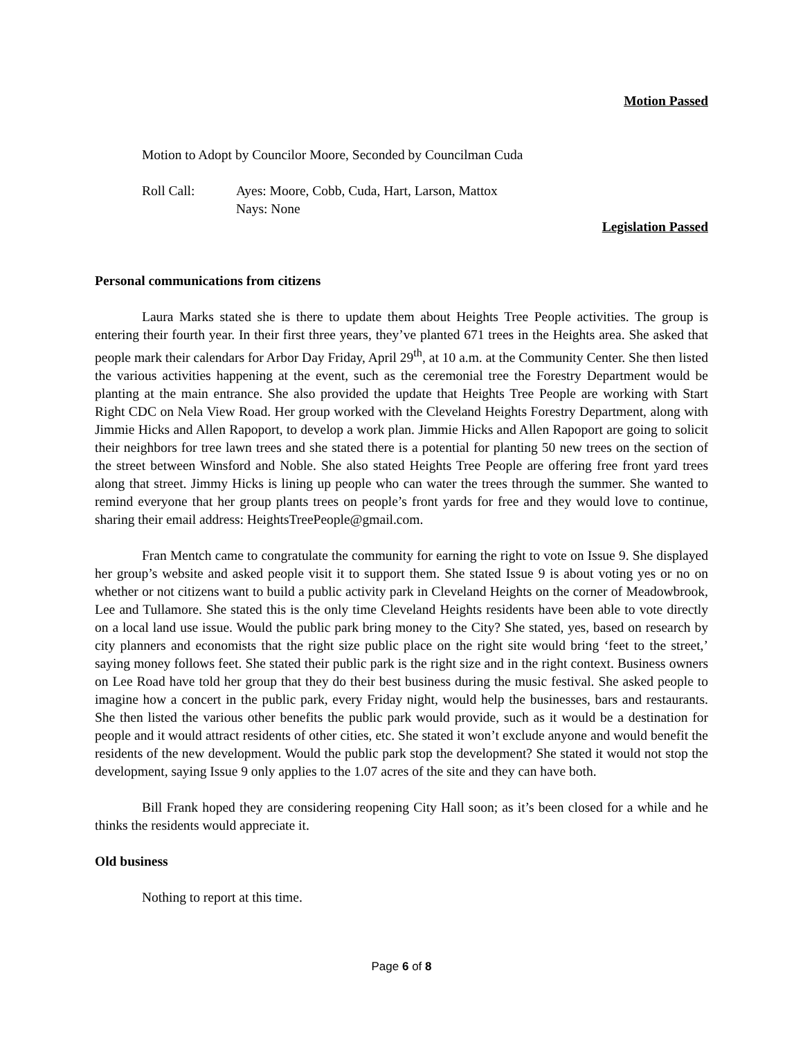Motion Passed
Motion to Adopt by Councilor Moore, Seconded by Councilman Cuda
Roll Call: Ayes: Moore, Cobb, Cuda, Hart, Larson, Mattox
Nays: None
Legislation Passed
Personal communications from citizens
Laura Marks stated she is there to update them about Heights Tree People activities. The group is entering their fourth year. In their first three years, they’ve planted 671 trees in the Heights area. She asked that people mark their calendars for Arbor Day Friday, April 29<sup>th</sup>, at 10 a.m. at the Community Center. She then listed the various activities happening at the event, such as the ceremonial tree the Forestry Department would be planting at the main entrance. She also provided the update that Heights Tree People are working with Start Right CDC on Nela View Road. Her group worked with the Cleveland Heights Forestry Department, along with Jimmie Hicks and Allen Rapoport, to develop a work plan. Jimmie Hicks and Allen Rapoport are going to solicit their neighbors for tree lawn trees and she stated there is a potential for planting 50 new trees on the section of the street between Winsford and Noble. She also stated Heights Tree People are offering free front yard trees along that street. Jimmy Hicks is lining up people who can water the trees through the summer. She wanted to remind everyone that her group plants trees on people’s front yards for free and they would love to continue, sharing their email address: HeightsTreePeople@gmail.com.
Fran Mentch came to congratulate the community for earning the right to vote on Issue 9. She displayed her group’s website and asked people visit it to support them. She stated Issue 9 is about voting yes or no on whether or not citizens want to build a public activity park in Cleveland Heights on the corner of Meadowbrook, Lee and Tullamore. She stated this is the only time Cleveland Heights residents have been able to vote directly on a local land use issue. Would the public park bring money to the City? She stated, yes, based on research by city planners and economists that the right size public place on the right site would bring ‘feet to the street,’ saying money follows feet. She stated their public park is the right size and in the right context. Business owners on Lee Road have told her group that they do their best business during the music festival. She asked people to imagine how a concert in the public park, every Friday night, would help the businesses, bars and restaurants. She then listed the various other benefits the public park would provide, such as it would be a destination for people and it would attract residents of other cities, etc. She stated it won’t exclude anyone and would benefit the residents of the new development. Would the public park stop the development? She stated it would not stop the development, saying Issue 9 only applies to the 1.07 acres of the site and they can have both.
Bill Frank hoped they are considering reopening City Hall soon; as it’s been closed for a while and he thinks the residents would appreciate it.
Old business
Nothing to report at this time.
Page 6 of 8